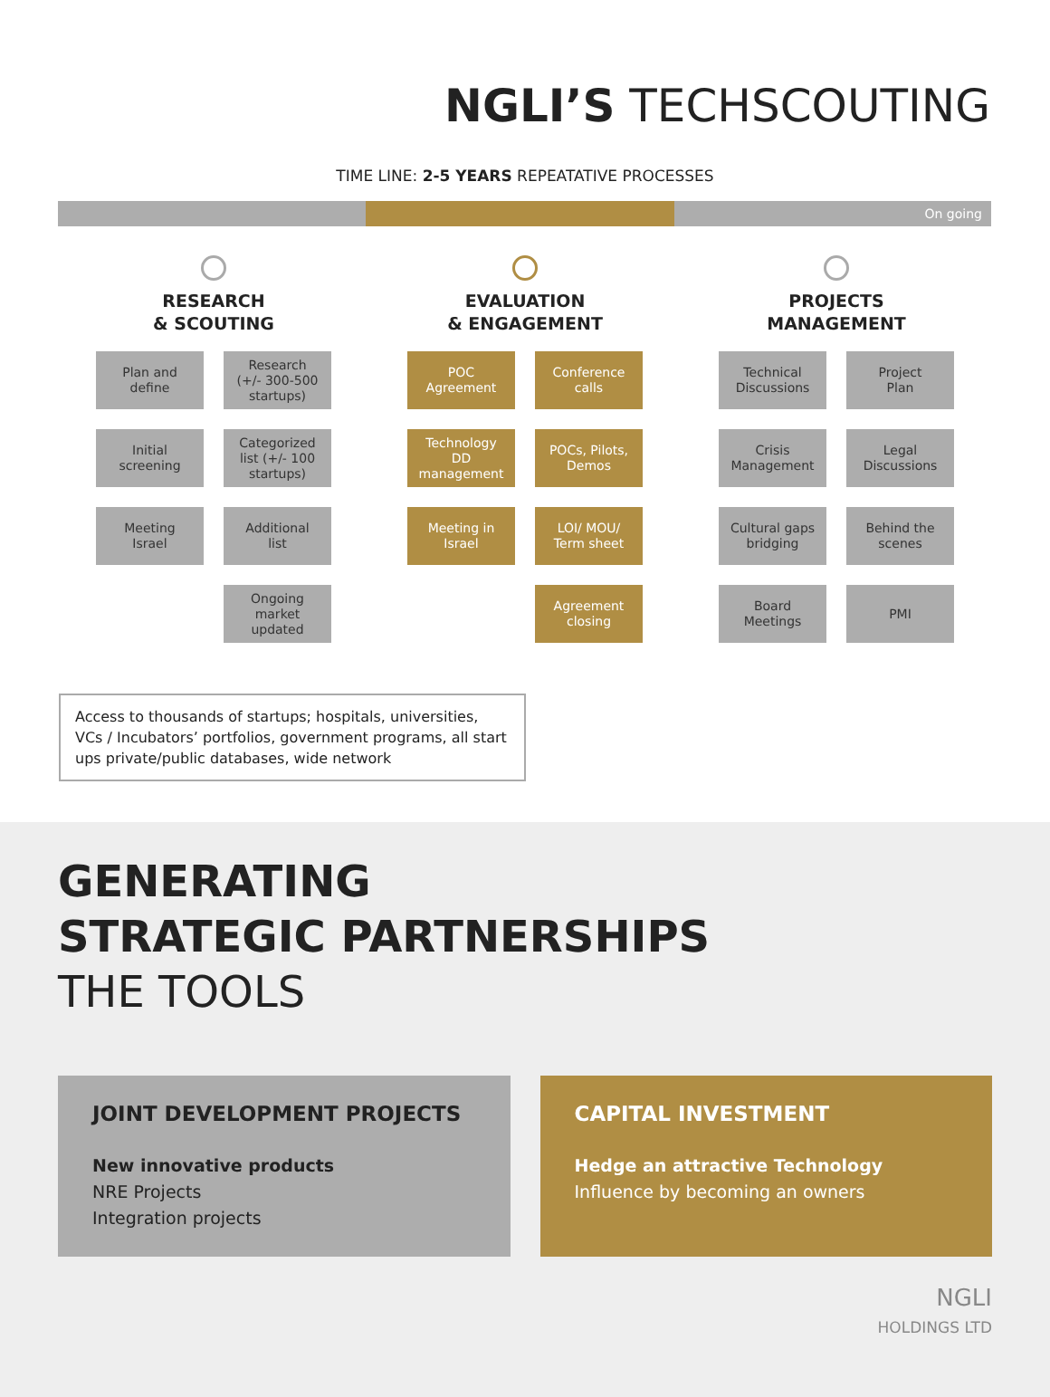NGLI’S TECHSCOUTING
TIME LINE: 2-5 YEARS REPEATATIVE PROCESSES
On going
RESEARCH
& SCOUTING
Plan and
define
Research
(+/- 300-500
startups)
Initial
screening
Categorized
list (+/- 100
startups)
Meeting
Israel
Additional
list
Ongoing
market
updated
EVALUATION
& ENGAGEMENT
POC
Agreement
Conference
calls
Technology
DD
management
POCs, Pilots,
Demos
Meeting in
Israel
LOI/ MOU/
Term sheet
Agreement
closing
PROJECTS
MANAGEMENT
Technical
Discussions
Project
Plan
Crisis
Management
Legal
Discussions
Cultural gaps
bridging
Behind the
scenes
Board
Meetings
PMI
Access to thousands of startups; hospitals, universities, VCs / Incubators’ portfolios, government programs, all start ups private/public databases, wide network
GENERATING
STRATEGIC PARTNERSHIPS
THE TOOLS
JOINT DEVELOPMENT PROJECTS
New innovative products
NRE Projects
Integration projects
CAPITAL INVESTMENT
Hedge an attractive Technology
Influence by becoming an owners
NGLI
HOLDINGS LTD